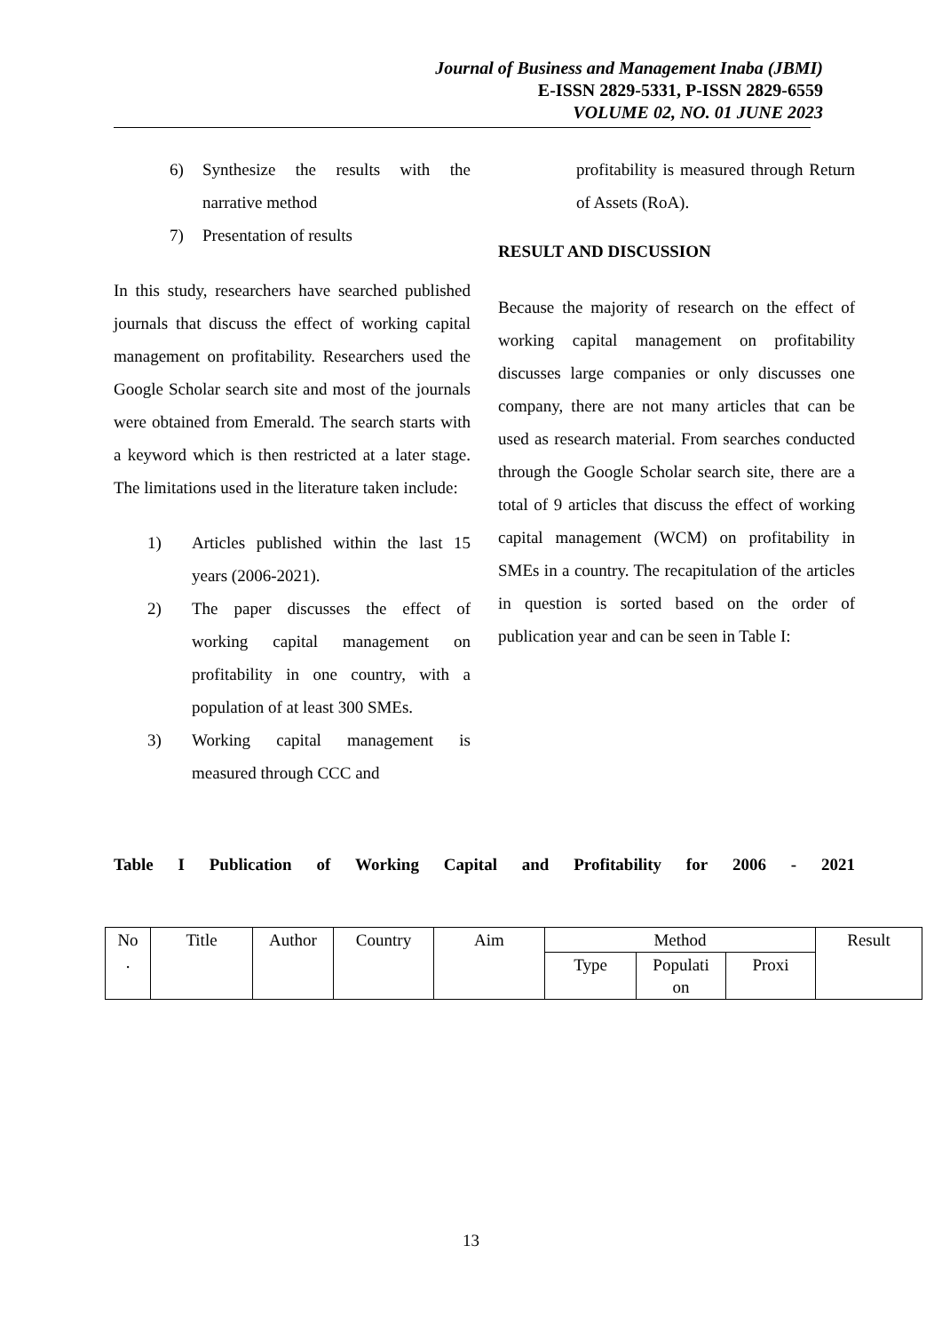Journal of Business and Management Inaba (JBMI)
E-ISSN 2829-5331, P-ISSN 2829-6559
VOLUME 02, NO. 01 JUNE 2023
6) Synthesize the results with the narrative method
7) Presentation of results
In this study, researchers have searched published journals that discuss the effect of working capital management on profitability. Researchers used the Google Scholar search site and most of the journals were obtained from Emerald. The search starts with a keyword which is then restricted at a later stage. The limitations used in the literature taken include:
1) Articles published within the last 15 years (2006-2021).
2) The paper discusses the effect of working capital management on profitability in one country, with a population of at least 300 SMEs.
3) Working capital management is measured through CCC and
profitability is measured through Return of Assets (RoA).
RESULT AND DISCUSSION
Because the majority of research on the effect of working capital management on profitability discusses large companies or only discusses one company, there are not many articles that can be used as research material. From searches conducted through the Google Scholar search site, there are a total of 9 articles that discuss the effect of working capital management (WCM) on profitability in SMEs in a country. The recapitulation of the articles in question is sorted based on the order of publication year and can be seen in Table I:
Table I Publication of Working Capital and Profitability for 2006 - 2021
| No . | Title | Author | Country | Aim | Method | | | Result |
| --- | --- | --- | --- | --- | --- | --- | --- | --- |
| | | | | | Type | Populati on | Proxi | |
13